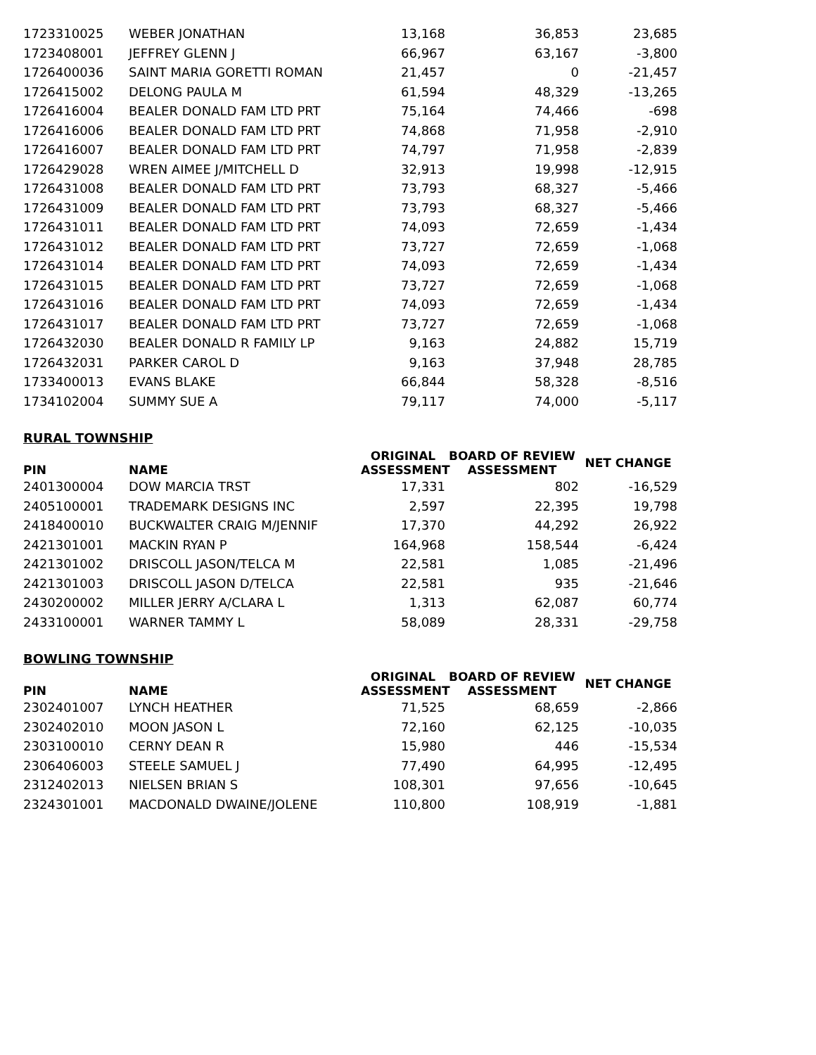| 1723310025 | WEBER JONATHAN | 13,168 | 36,853 | 23,685 |
| 1723408001 | JEFFREY GLENN J | 66,967 | 63,167 | -3,800 |
| 1726400036 | SAINT MARIA GORETTI ROMAN | 21,457 | 0 | -21,457 |
| 1726415002 | DELONG PAULA M | 61,594 | 48,329 | -13,265 |
| 1726416004 | BEALER DONALD FAM LTD PRT | 75,164 | 74,466 | -698 |
| 1726416006 | BEALER DONALD FAM LTD PRT | 74,868 | 71,958 | -2,910 |
| 1726416007 | BEALER DONALD FAM LTD PRT | 74,797 | 71,958 | -2,839 |
| 1726429028 | WREN AIMEE J/MITCHELL D | 32,913 | 19,998 | -12,915 |
| 1726431008 | BEALER DONALD FAM LTD PRT | 73,793 | 68,327 | -5,466 |
| 1726431009 | BEALER DONALD FAM LTD PRT | 73,793 | 68,327 | -5,466 |
| 1726431011 | BEALER DONALD FAM LTD PRT | 74,093 | 72,659 | -1,434 |
| 1726431012 | BEALER DONALD FAM LTD PRT | 73,727 | 72,659 | -1,068 |
| 1726431014 | BEALER DONALD FAM LTD PRT | 74,093 | 72,659 | -1,434 |
| 1726431015 | BEALER DONALD FAM LTD PRT | 73,727 | 72,659 | -1,068 |
| 1726431016 | BEALER DONALD FAM LTD PRT | 74,093 | 72,659 | -1,434 |
| 1726431017 | BEALER DONALD FAM LTD PRT | 73,727 | 72,659 | -1,068 |
| 1726432030 | BEALER DONALD R FAMILY LP | 9,163 | 24,882 | 15,719 |
| 1726432031 | PARKER CAROL D | 9,163 | 37,948 | 28,785 |
| 1733400013 | EVANS BLAKE | 66,844 | 58,328 | -8,516 |
| 1734102004 | SUMMY SUE A | 79,117 | 74,000 | -5,117 |
RURAL TOWNSHIP
| PIN | NAME | ORIGINAL ASSESSMENT | BOARD OF REVIEW ASSESSMENT | NET CHANGE |
| --- | --- | --- | --- | --- |
| 2401300004 | DOW MARCIA TRST | 17,331 | 802 | -16,529 |
| 2405100001 | TRADEMARK DESIGNS INC | 2,597 | 22,395 | 19,798 |
| 2418400010 | BUCKWALTER CRAIG M/JENNIF | 17,370 | 44,292 | 26,922 |
| 2421301001 | MACKIN RYAN P | 164,968 | 158,544 | -6,424 |
| 2421301002 | DRISCOLL JASON/TELCA M | 22,581 | 1,085 | -21,496 |
| 2421301003 | DRISCOLL JASON D/TELCA | 22,581 | 935 | -21,646 |
| 2430200002 | MILLER JERRY A/CLARA L | 1,313 | 62,087 | 60,774 |
| 2433100001 | WARNER TAMMY L | 58,089 | 28,331 | -29,758 |
BOWLING TOWNSHIP
| PIN | NAME | ORIGINAL ASSESSMENT | BOARD OF REVIEW ASSESSMENT | NET CHANGE |
| --- | --- | --- | --- | --- |
| 2302401007 | LYNCH HEATHER | 71,525 | 68,659 | -2,866 |
| 2302402010 | MOON JASON L | 72,160 | 62,125 | -10,035 |
| 2303100010 | CERNY DEAN R | 15,980 | 446 | -15,534 |
| 2306406003 | STEELE SAMUEL J | 77,490 | 64,995 | -12,495 |
| 2312402013 | NIELSEN BRIAN S | 108,301 | 97,656 | -10,645 |
| 2324301001 | MACDONALD DWAINE/JOLENE | 110,800 | 108,919 | -1,881 |